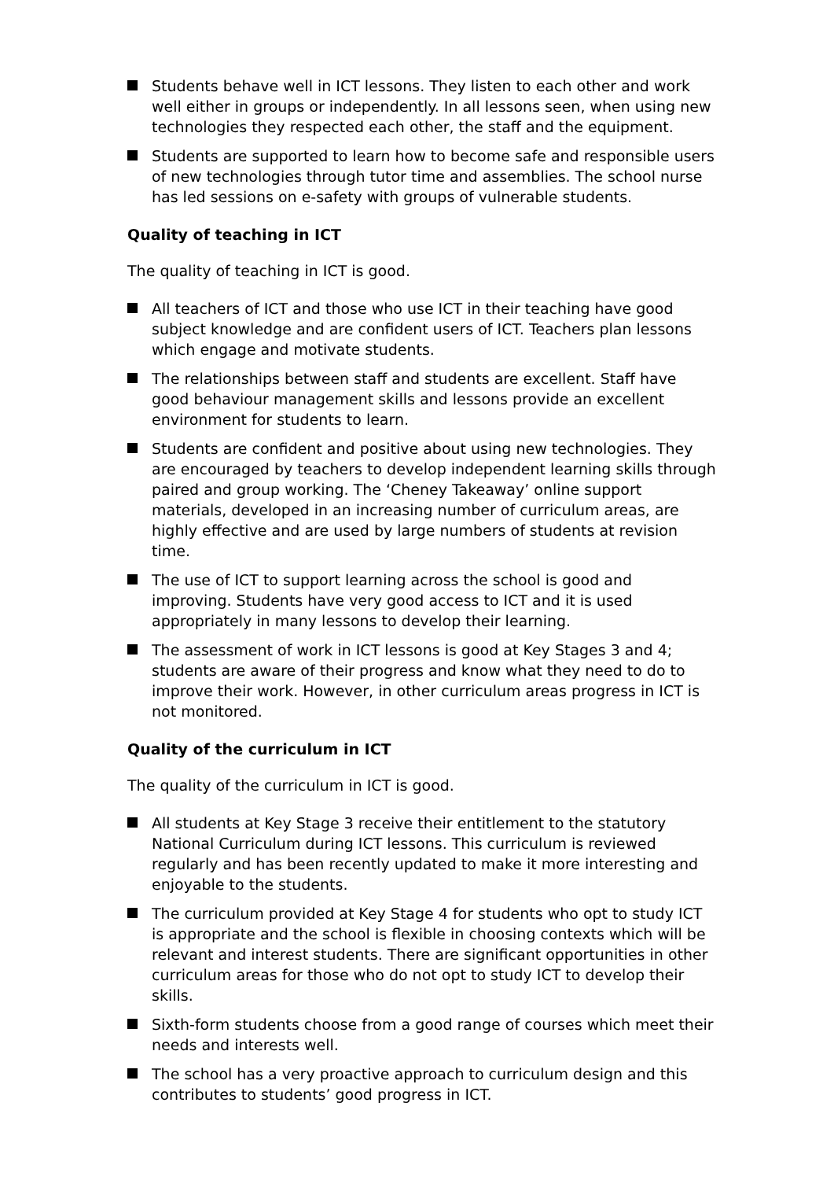Students behave well in ICT lessons. They listen to each other and work well either in groups or independently. In all lessons seen, when using new technologies they respected each other, the staff and the equipment.
Students are supported to learn how to become safe and responsible users of new technologies through tutor time and assemblies. The school nurse has led sessions on e-safety with groups of vulnerable students.
Quality of teaching in ICT
The quality of teaching in ICT is good.
All teachers of ICT and those who use ICT in their teaching have good subject knowledge and are confident users of ICT. Teachers plan lessons which engage and motivate students.
The relationships between staff and students are excellent. Staff have good behaviour management skills and lessons provide an excellent environment for students to learn.
Students are confident and positive about using new technologies. They are encouraged by teachers to develop independent learning skills through paired and group working. The ‘Cheney Takeaway’ online support materials, developed in an increasing number of curriculum areas, are highly effective and are used by large numbers of students at revision time.
The use of ICT to support learning across the school is good and improving. Students have very good access to ICT and it is used appropriately in many lessons to develop their learning.
The assessment of work in ICT lessons is good at Key Stages 3 and 4; students are aware of their progress and know what they need to do to improve their work. However, in other curriculum areas progress in ICT is not monitored.
Quality of the curriculum in ICT
The quality of the curriculum in ICT is good.
All students at Key Stage 3 receive their entitlement to the statutory National Curriculum during ICT lessons. This curriculum is reviewed regularly and has been recently updated to make it more interesting and enjoyable to the students.
The curriculum provided at Key Stage 4 for students who opt to study ICT is appropriate and the school is flexible in choosing contexts which will be relevant and interest students. There are significant opportunities in other curriculum areas for those who do not opt to study ICT to develop their skills.
Sixth-form students choose from a good range of courses which meet their needs and interests well.
The school has a very proactive approach to curriculum design and this contributes to students’ good progress in ICT.